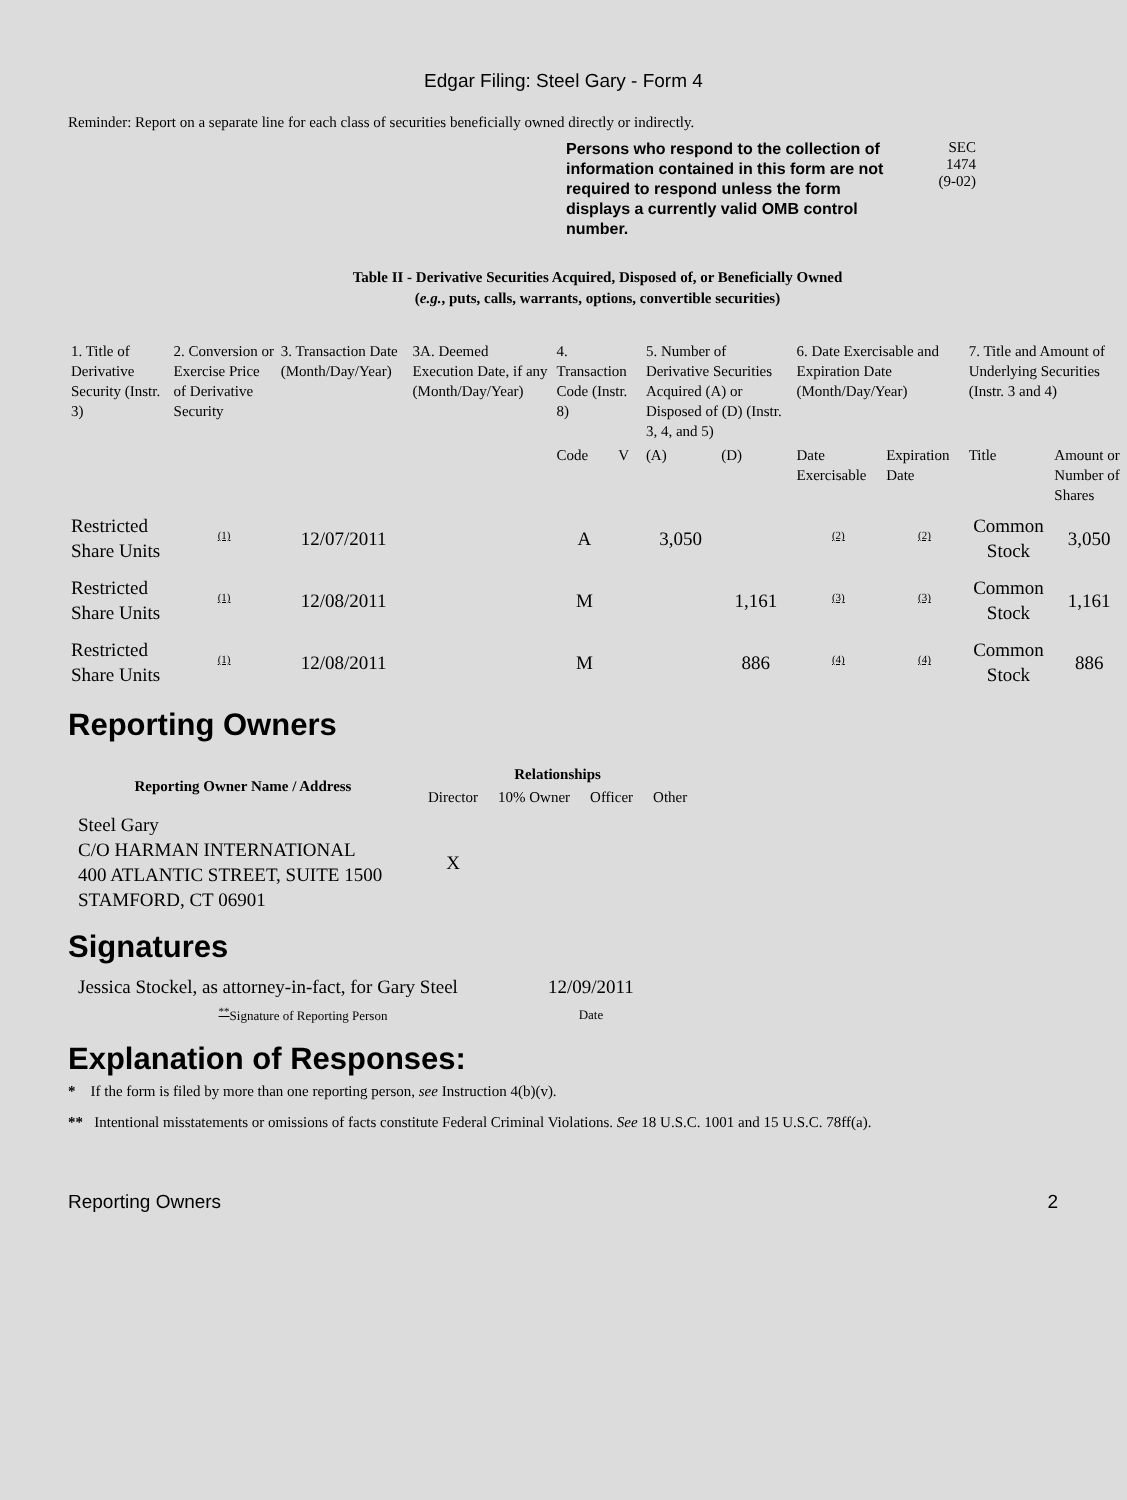Edgar Filing: Steel Gary - Form 4
Reminder: Report on a separate line for each class of securities beneficially owned directly or indirectly.
Persons who respond to the collection of information contained in this form are not required to respond unless the form displays a currently valid OMB control number.
SEC 1474
(9-02)
Table II - Derivative Securities Acquired, Disposed of, or Beneficially Owned
(e.g., puts, calls, warrants, options, convertible securities)
| 1. Title of Derivative Security (Instr. 3) | 2. Conversion or Exercise Price of Derivative Security | 3. Transaction Date (Month/Day/Year) | 3A. Deemed Execution Date, if any (Month/Day/Year) | 4. Transaction Code (Instr. 8) | | 5. Number of Derivative Securities Acquired (A) or Disposed of (D) (Instr. 3, 4, and 5) | | 6. Date Exercisable and Expiration Date (Month/Day/Year) | | 7. Title and Amount of Underlying Securities (Instr. 3 and 4) | |
| --- | --- | --- | --- | --- | --- | --- | --- | --- | --- | --- | --- |
| | | | | Code | V | (A) | (D) | Date Exercisable | Expiration Date | Title | Amount or Number of Shares |
| Restricted Share Units | <sup>(1)</sup> | 12/07/2011 | | A | | 3,050 | | <sup>(2)</sup> | <sup>(2)</sup> | Common Stock | 3,050 |
| Restricted Share Units | <sup>(1)</sup> | 12/08/2011 | | M | | | 1,161 | <sup>(3)</sup> | <sup>(3)</sup> | Common Stock | 1,161 |
| Restricted Share Units | <sup>(1)</sup> | 12/08/2011 | | M | | | 886 | <sup>(4)</sup> | <sup>(4)</sup> | Common Stock | 886 |
Reporting Owners
| Reporting Owner Name / Address | Relationships | | | |
| --- | --- | --- | --- | --- |
| | Director | 10% Owner | Officer | Other |
| Steel Gary C/O HARMAN INTERNATIONAL 400 ATLANTIC STREET, SUITE 1500 STAMFORD, CT 06901 | X | | | |
Signatures
| Jessica Stockel, as attorney-in-fact, for Gary Steel | 12/09/2011 |
| <sup>**</sup> Signature of Reporting Person | Date |
Explanation of Responses:
* If the form is filed by more than one reporting person, see Instruction 4(b)(v).
** Intentional misstatements or omissions of facts constitute Federal Criminal Violations. See 18 U.S.C. 1001 and 15 U.S.C. 78ff(a).
Reporting Owners 2